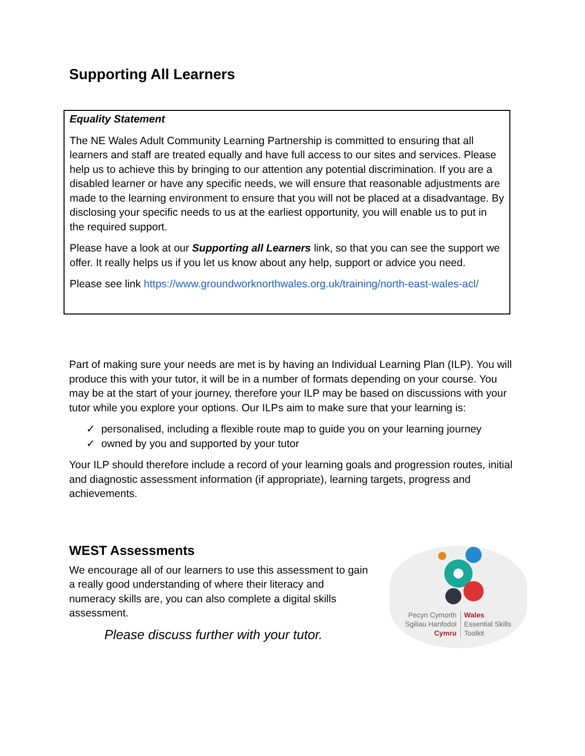Supporting All Learners
Equality Statement
The NE Wales Adult Community Learning Partnership is committed to ensuring that all learners and staff are treated equally and have full access to our sites and services. Please help us to achieve this by bringing to our attention any potential discrimination. If you are a disabled learner or have any specific needs, we will ensure that reasonable adjustments are made to the learning environment to ensure that you will not be placed at a disadvantage. By disclosing your specific needs to us at the earliest opportunity, you will enable us to put in the required support.
Please have a look at our Supporting all Learners link, so that you can see the support we offer. It really helps us if you let us know about any help, support or advice you need.
Please see link https://www.groundworknorthwales.org.uk/training/north-east-wales-acl/
Part of making sure your needs are met is by having an Individual Learning Plan (ILP). You will produce this with your tutor, it will be in a number of formats depending on your course. You may be at the start of your journey, therefore your ILP may be based on discussions with your tutor while you explore your options. Our ILPs aim to make sure that your learning is:
✓ personalised, including a flexible route map to guide you on your learning journey
✓ owned by you and supported by your tutor
Your ILP should therefore include a record of your learning goals and progression routes, initial and diagnostic assessment information (if appropriate), learning targets, progress and achievements.
WEST Assessments
We encourage all of our learners to use this assessment to gain a really good understanding of where their literacy and numeracy skills are, you can also complete a digital skills assessment.
Please discuss further with your tutor.
Pecyn Cymorth
Sgiliau Hanfodol
Cymru
Wales
Essential Skills
Toolkit